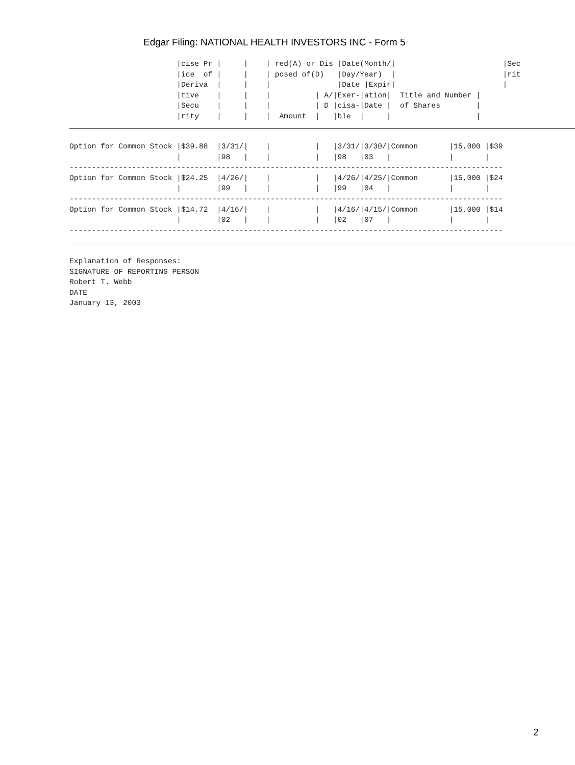Edgar Filing: NATIONAL HEALTH INVESTORS INC - Form 5
                        |cise Pr |     |    | red(A) or Dis |Date(Month/|                        |Sec
                        |ice  of |     |    | posed of(D)   |Day/Year)  |                        |rit
                        |Deriva  |     |    |               |Date |Expir|                        |
                        |tive    |     |    |          | A/|Exer-|ation|  Title and Number |
                        |Secu    |     |    |          | D |cisa-|Date |  of Shares        |
                        |rity    |     |    |  Amount  |   |ble  |     |                   |
Option for Common Stock |$39.88  |3/31/|    |          |   |3/31/|3/30/|Common       |15,000 |$39
                        |        |98   |    |          |   |98   |03   |             |       |
-------------------------------------------------------------------------------------------------
Option for Common Stock |$24.25  |4/26/|    |          |   |4/26/|4/25/|Common       |15,000 |$24
                        |        |99   |    |          |   |99   |04   |             |       |
-------------------------------------------------------------------------------------------------
Option for Common Stock |$14.72  |4/16/|    |          |   |4/16/|4/15/|Common       |15,000 |$14
                        |        |02   |    |          |   |02   |07   |             |       |
-------------------------------------------------------------------------------------------------
Explanation of Responses:
SIGNATURE OF REPORTING PERSON
Robert T. Webb
DATE
January 13, 2003
2